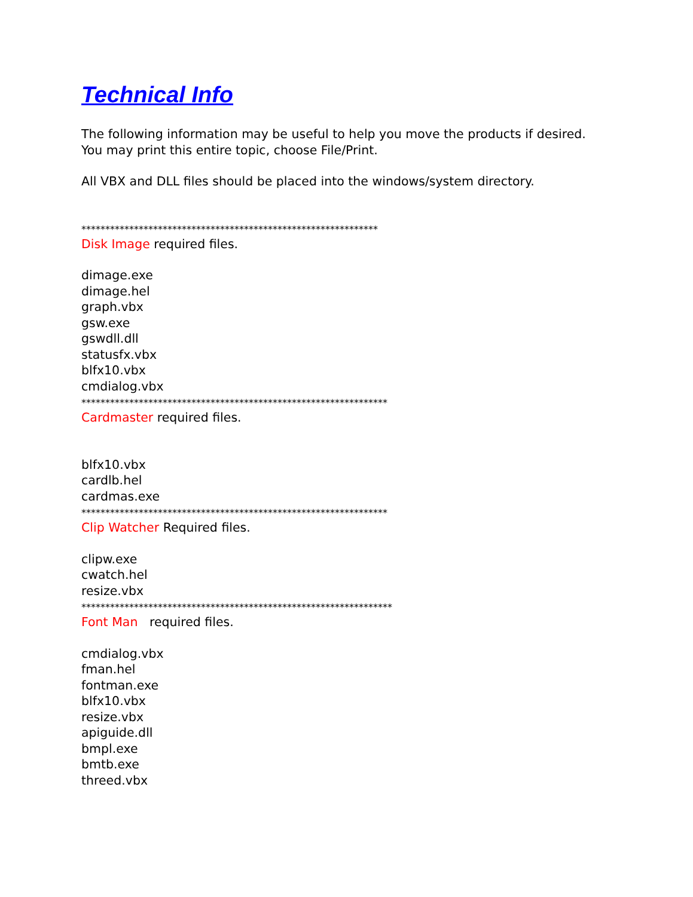Technical Info
The following information may be useful to help you move the products if desired.
You may print this entire topic, choose File/Print.
All VBX and DLL files should be placed into the windows/system directory.
**************************************************************
Disk Image required files.
dimage.exe
dimage.hel
graph.vbx
gsw.exe
gswdll.dll
statusfx.vbx
blfx10.vbx
cmdialog.vbx
****************************************************************
Cardmaster required files.
blfx10.vbx
cardlb.hel
cardmas.exe
****************************************************************
Clip Watcher Required files.
clipw.exe
cwatch.hel
resize.vbx
*****************************************************************
Font Man required files.
cmdialog.vbx
fman.hel
fontman.exe
blfx10.vbx
resize.vbx
apiguide.dll
bmpl.exe
bmtb.exe
threed.vbx